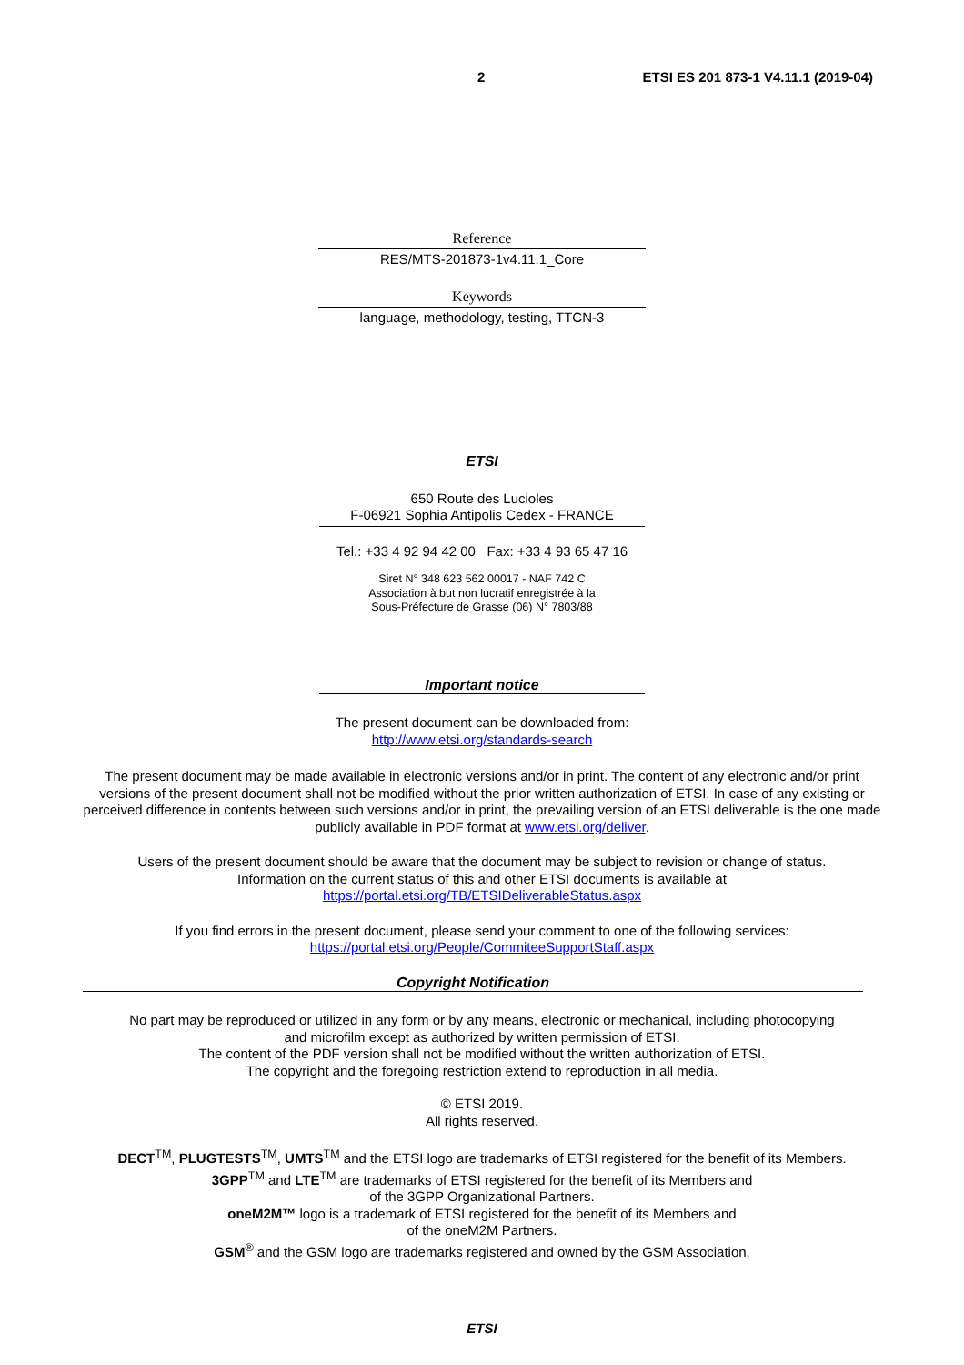2 ETSI ES 201 873-1 V4.11.1 (2019-04)
Reference
RES/MTS-201873-1v4.11.1_Core
Keywords
language, methodology, testing, TTCN-3
ETSI
650 Route des Lucioles
F-06921 Sophia Antipolis Cedex - FRANCE
Tel.: +33 4 92 94 42 00 Fax: +33 4 93 65 47 16
Siret N° 348 623 562 00017 - NAF 742 C
Association à but non lucratif enregistrée à la
Sous-Préfecture de Grasse (06) N° 7803/88
Important notice
The present document can be downloaded from:
http://www.etsi.org/standards-search
The present document may be made available in electronic versions and/or in print. The content of any electronic and/or print versions of the present document shall not be modified without the prior written authorization of ETSI. In case of any existing or perceived difference in contents between such versions and/or in print, the prevailing version of an ETSI deliverable is the one made publicly available in PDF format at www.etsi.org/deliver.
Users of the present document should be aware that the document may be subject to revision or change of status.
Information on the current status of this and other ETSI documents is available at
https://portal.etsi.org/TB/ETSIDeliverableStatus.aspx
If you find errors in the present document, please send your comment to one of the following services:
https://portal.etsi.org/People/CommiteeSupportStaff.aspx
Copyright Notification
No part may be reproduced or utilized in any form or by any means, electronic or mechanical, including photocopying
and microfilm except as authorized by written permission of ETSI.
The content of the PDF version shall not be modified without the written authorization of ETSI.
The copyright and the foregoing restriction extend to reproduction in all media.
© ETSI 2019.
All rights reserved.
DECT<sup>TM</sup>, PLUGTESTS<sup>TM</sup>, UMTS<sup>TM</sup> and the ETSI logo are trademarks of ETSI registered for the benefit of its Members.
3GPP<sup>TM</sup> and LTE<sup>TM</sup> are trademarks of ETSI registered for the benefit of its Members and
of the 3GPP Organizational Partners.
oneM2M™ logo is a trademark of ETSI registered for the benefit of its Members and
of the oneM2M Partners.
GSM<sup>®</sup> and the GSM logo are trademarks registered and owned by the GSM Association.
ETSI